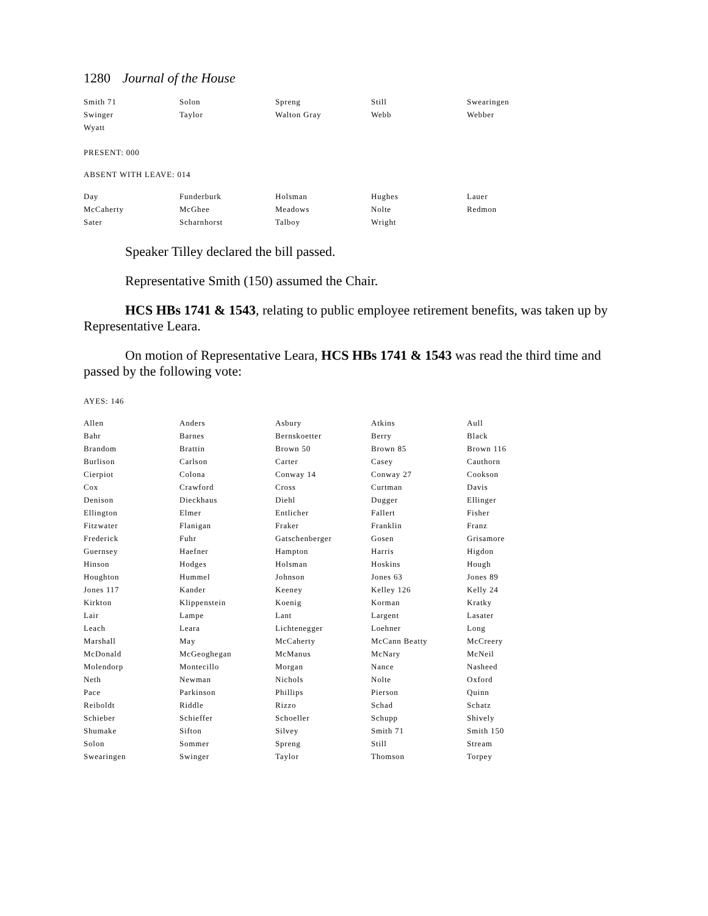1280 Journal of the House
| Smith 71 | Solon | Spreng | Still | Swearingen |
| Swinger | Taylor | Walton Gray | Webb | Webber |
| Wyatt | | | | |
PRESENT: 000
ABSENT WITH LEAVE: 014
| Day | Funderburk | Holsman | Hughes | Lauer |
| McCaherty | McGhee | Meadows | Nolte | Redmon |
| Sater | Scharnhorst | Talboy | Wright | |
Speaker Tilley declared the bill passed.
Representative Smith (150) assumed the Chair.
HCS HBs 1741 & 1543, relating to public employee retirement benefits, was taken up by Representative Leara.
On motion of Representative Leara, HCS HBs 1741 & 1543 was read the third time and passed by the following vote:
AYES: 146
| Allen | Anders | Asbury | Atkins | Aull |
| Bahr | Barnes | Bernskoetter | Berry | Black |
| Brandom | Brattin | Brown 50 | Brown 85 | Brown 116 |
| Burlison | Carlson | Carter | Casey | Cauthorn |
| Cierpiot | Colona | Conway 14 | Conway 27 | Cookson |
| Cox | Crawford | Cross | Curtman | Davis |
| Denison | Dieckhaus | Diehl | Dugger | Ellinger |
| Ellington | Elmer | Entlicher | Fallert | Fisher |
| Fitzwater | Flanigan | Fraker | Franklin | Franz |
| Frederick | Fuhr | Gatschenberger | Gosen | Grisamore |
| Guernsey | Haefner | Hampton | Harris | Higdon |
| Hinson | Hodges | Holsman | Hoskins | Hough |
| Houghton | Hummel | Johnson | Jones 63 | Jones 89 |
| Jones 117 | Kander | Keeney | Kelley 126 | Kelly 24 |
| Kirkton | Klippenstein | Koenig | Korman | Kratky |
| Lair | Lampe | Lant | Largent | Lasater |
| Leach | Leara | Lichtenegger | Loehner | Long |
| Marshall | May | McCaherty | McCann Beatty | McCreery |
| McDonald | McGeoghegan | McManus | McNary | McNeil |
| Molendorp | Montecillo | Morgan | Nance | Nasheed |
| Neth | Newman | Nichols | Nolte | Oxford |
| Pace | Parkinson | Phillips | Pierson | Quinn |
| Reiboldt | Riddle | Rizzo | Schad | Schatz |
| Schieber | Schieffer | Schoeller | Schupp | Shively |
| Shumake | Sifton | Silvey | Smith 71 | Smith 150 |
| Solon | Sommer | Spreng | Still | Stream |
| Swearingen | Swinger | Taylor | Thomson | Torpey |